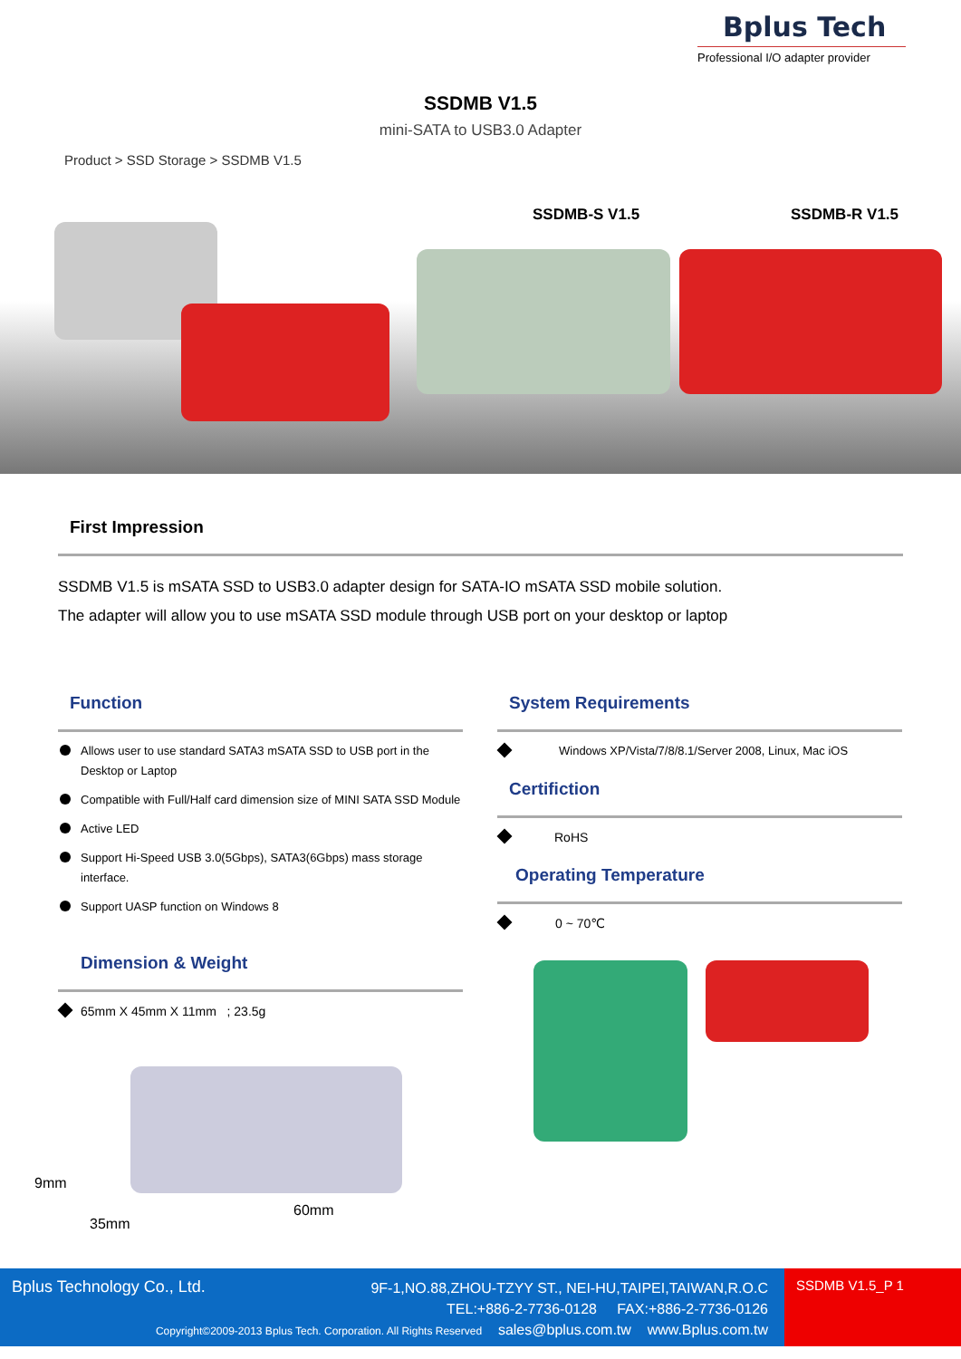Bplus Tech
Professional I/O adapter provider
SSDMB V1.5
mini-SATA to USB3.0 Adapter
Product > SSD Storage > SSDMB V1.5
SSDMB-S V1.5 SSDMB-R V1.5
First Impression
SSDMB V1.5 is mSATA SSD to USB3.0 adapter design for SATA-IO mSATA SSD mobile solution.
The adapter will allow you to use mSATA SSD module through USB port on your desktop or laptop
Function
Allows user to use standard SATA3 mSATA SSD to USB port in the Desktop or Laptop
Compatible with Full/Half card dimension size of MINI SATA SSD Module
Active LED
Support Hi-Speed USB 3.0(5Gbps), SATA3(6Gbps) mass storage interface.
Support UASP function on Windows 8
Dimension & Weight
65mm X 45mm X 11mm ; 23.5g
9mm
35mm
60mm
System Requirements
Windows XP/Vista/7/8/8.1/Server 2008, Linux, Mac iOS
Certifiction
RoHS
Operating Temperature
0 ~ 70℃
Bplus Technology Co., Ltd.
9F-1,NO.88,ZHOU-TZYY ST., NEI-HU,TAIPEI,TAIWAN,R.O.C
TEL:+886-2-7736-0128 FAX:+886-2-7736-0126
Copyright©2009-2013 Bplus Tech. Corporation. All Rights Reserved sales@bplus.com.tw www.Bplus.com.tw
SSDMB V1.5_P 1